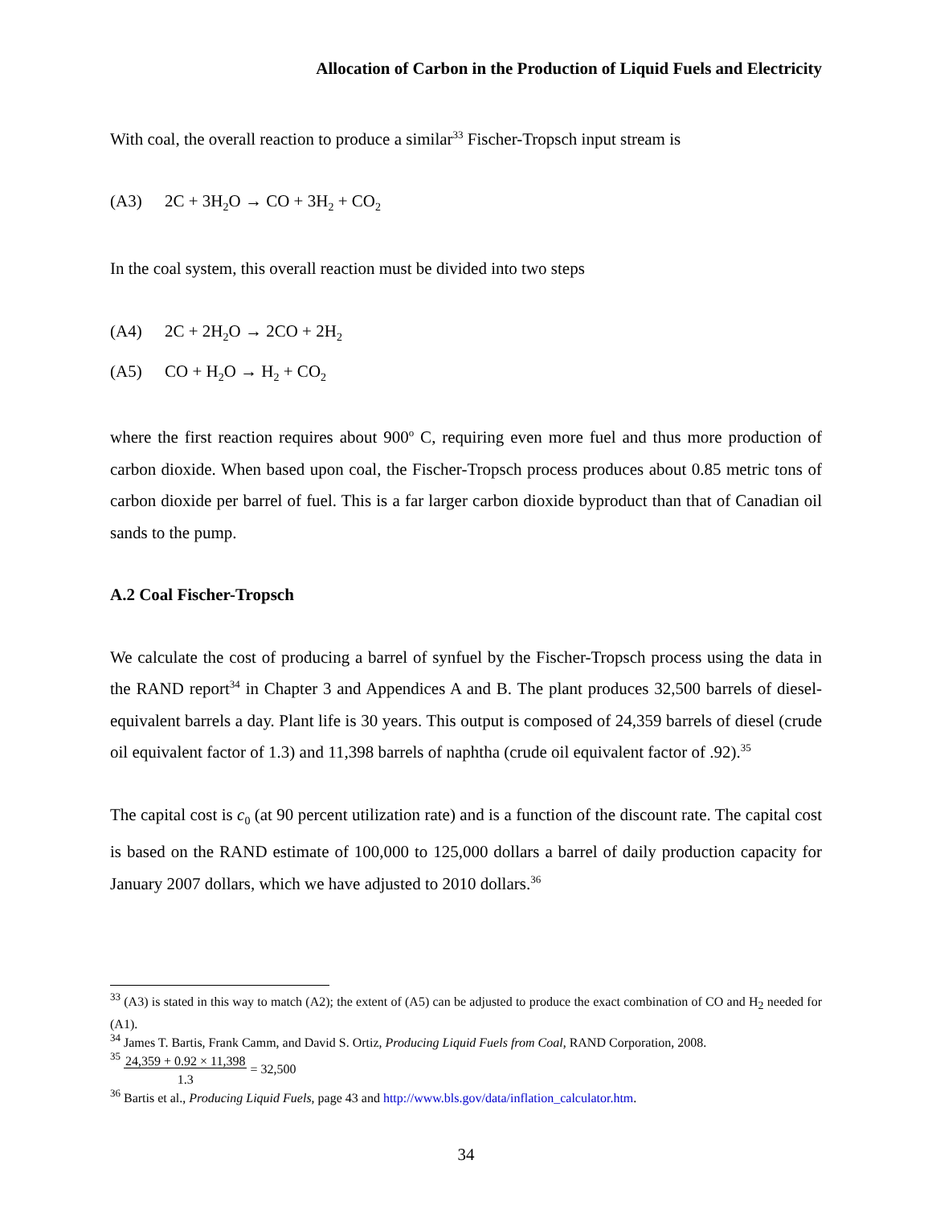Allocation of Carbon in the Production of Liquid Fuels and Electricity
With coal, the overall reaction to produce a similar<sup>33</sup> Fischer-Tropsch input stream is
(A3) 2C + 3H<sub>2</sub>O → CO + 3H<sub>2</sub> + CO<sub>2</sub>
In the coal system, this overall reaction must be divided into two steps
(A4) 2C + 2H<sub>2</sub>O → 2CO + 2H<sub>2</sub>
(A5) CO + H<sub>2</sub>O → H<sub>2</sub> + CO<sub>2</sub>
where the first reaction requires about 900<sup>o</sup> C, requiring even more fuel and thus more production of carbon dioxide. When based upon coal, the Fischer-Tropsch process produces about 0.85 metric tons of carbon dioxide per barrel of fuel. This is a far larger carbon dioxide byproduct than that of Canadian oil sands to the pump.
A.2 Coal Fischer-Tropsch
We calculate the cost of producing a barrel of synfuel by the Fischer-Tropsch process using the data in the RAND report<sup>34</sup> in Chapter 3 and Appendices A and B. The plant produces 32,500 barrels of diesel-equivalent barrels a day. Plant life is 30 years. This output is composed of 24,359 barrels of diesel (crude oil equivalent factor of 1.3) and 11,398 barrels of naphtha (crude oil equivalent factor of .92).<sup>35</sup>
The capital cost is c<sub>0</sub> (at 90 percent utilization rate) and is a function of the discount rate. The capital cost is based on the RAND estimate of 100,000 to 125,000 dollars a barrel of daily production capacity for January 2007 dollars, which we have adjusted to 2010 dollars.<sup>36</sup>
<sup>33</sup> (A3) is stated in this way to match (A2); the extent of (A5) can be adjusted to produce the exact combination of CO and H<sub>2</sub> needed for (A1).
<sup>34</sup> James T. Bartis, Frank Camm, and David S. Ortiz, Producing Liquid Fuels from Coal, RAND Corporation, 2008.
<sup>35</sup> 24,359 + 0.92 × 11,398
1.3 = 32,500
<sup>36</sup> Bartis et al., Producing Liquid Fuels, page 43 and http://www.bls.gov/data/inflation_calculator.htm.
34